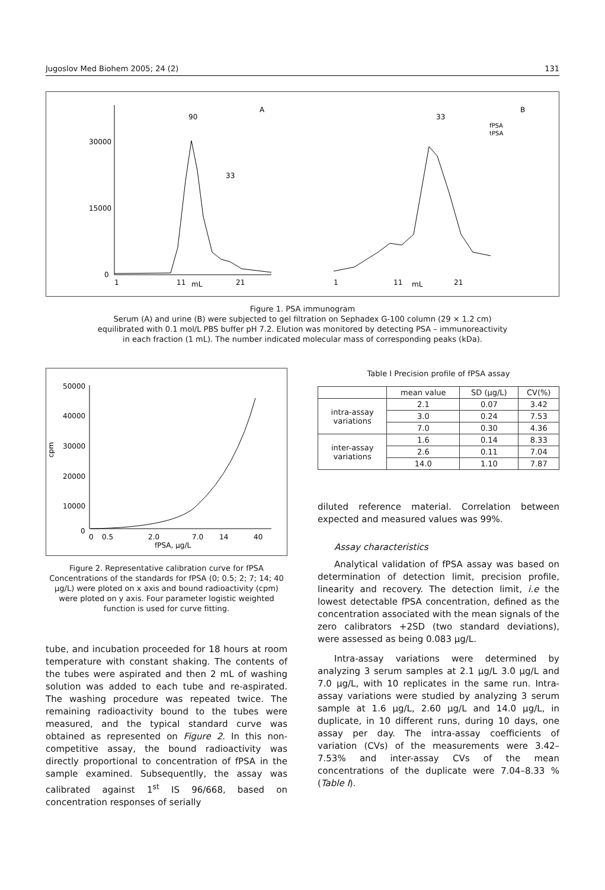Jugoslov Med Biohem 2005; 24 (2) 131
A
B
90
33
33
30000
15000
0
1
11
mL
21
1
11
mL
21
fPSA
tPSA
Figure 1. PSA immunogram
Serum (A) and urine (B) were subjected to gel filtration on Sephadex G-100 column (29 × 1.2 cm)
equilibrated with 0.1 mol/L PBS buffer pH 7.2. Elution was monitored by detecting PSA – immunoreactivity
in each fraction (1 mL). The number indicated molecular mass of corresponding peaks (kDa).
50000
40000
30000
20000
10000
0
cpm
0
0.5
2.0
7.0
14
40
fPSA, µg/L
Figure 2. Representative calibration curve for fPSA
Concentrations of the standards for fPSA (0; 0.5; 2; 7; 14; 40 µg/L) were ploted on x axis and bound radioactivity (cpm) were ploted on y axis. Four parameter logistic weighted function is used for curve fitting.
tube, and incubation proceeded for 18 hours at room temperature with constant shaking. The contents of the tubes were aspirated and then 2 mL of washing solution was added to each tube and re-aspirated. The washing procedure was repeated twice. The remaining radioactivity bound to the tubes were measured, and the typical standard curve was obtained as represented on Figure 2. In this non-competitive assay, the bound radioactivity was directly proportional to concentration of fPSA in the sample examined. Subsequentlly, the assay was calibrated against 1<sup>st</sup> IS 96/668, based on concentration responses of serially
Table I Precision profile of fPSA assay
| | mean value | SD (µg/L) | CV(%) |
| --- | --- | --- | --- |
| intra-assay variations | 2.1 | 0.07 | 3.42 |
| | 3.0 | 0.24 | 7.53 |
| | 7.0 | 0.30 | 4.36 |
| inter-assay variations | 1.6 | 0.14 | 8.33 |
| | 2.6 | 0.11 | 7.04 |
| | 14.0 | 1.10 | 7.87 |
diluted reference material. Correlation between expected and measured values was 99%.
Assay characteristics
Analytical validation of fPSA assay was based on determination of detection limit, precision profile, linearity and recovery. The detection limit, i.e the lowest detectable fPSA concentration, defined as the concentration associated with the mean signals of the zero calibrators +2SD (two standard deviations), were assessed as being 0.083 µg/L.
Intra-assay variations were determined by analyzing 3 serum samples at 2.1 µg/L 3.0 µg/L and 7.0 µg/L, with 10 replicates in the same run. Intra-assay variations were studied by analyzing 3 serum sample at 1.6 µg/L, 2.60 µg/L and 14.0 µg/L, in duplicate, in 10 different runs, during 10 days, one assay per day. The intra-assay coefficients of variation (CVs) of the measurements were 3.42–7.53% and inter-assay CVs of the mean concentrations of the duplicate were 7.04–8.33 % (Table I).